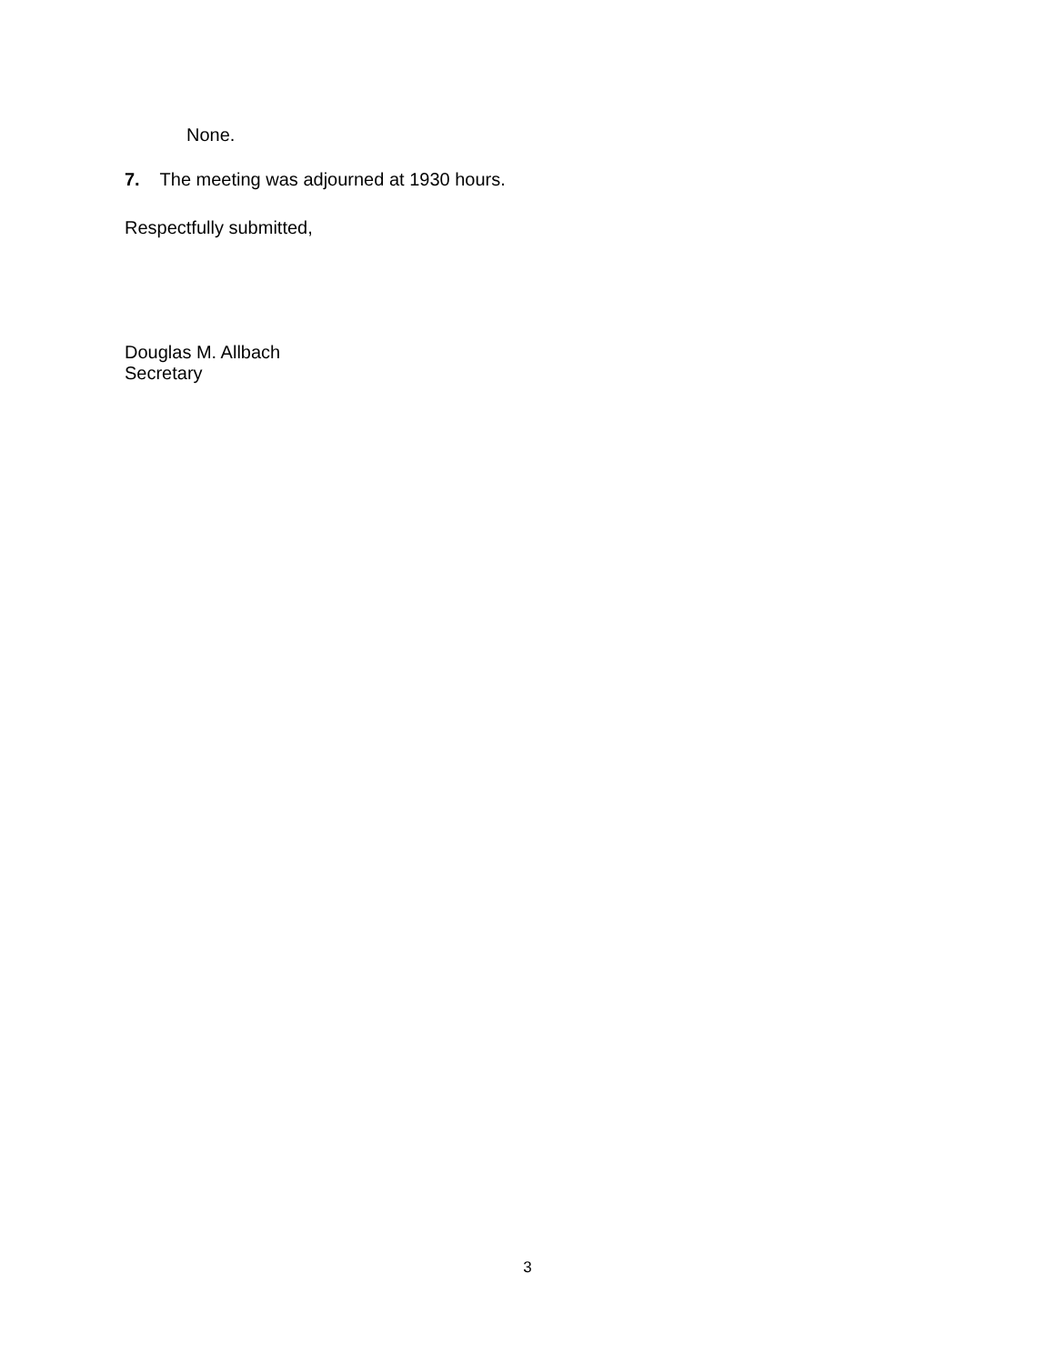None.
7. The meeting was adjourned at 1930 hours.
Respectfully submitted,
Douglas M. Allbach
Secretary
3